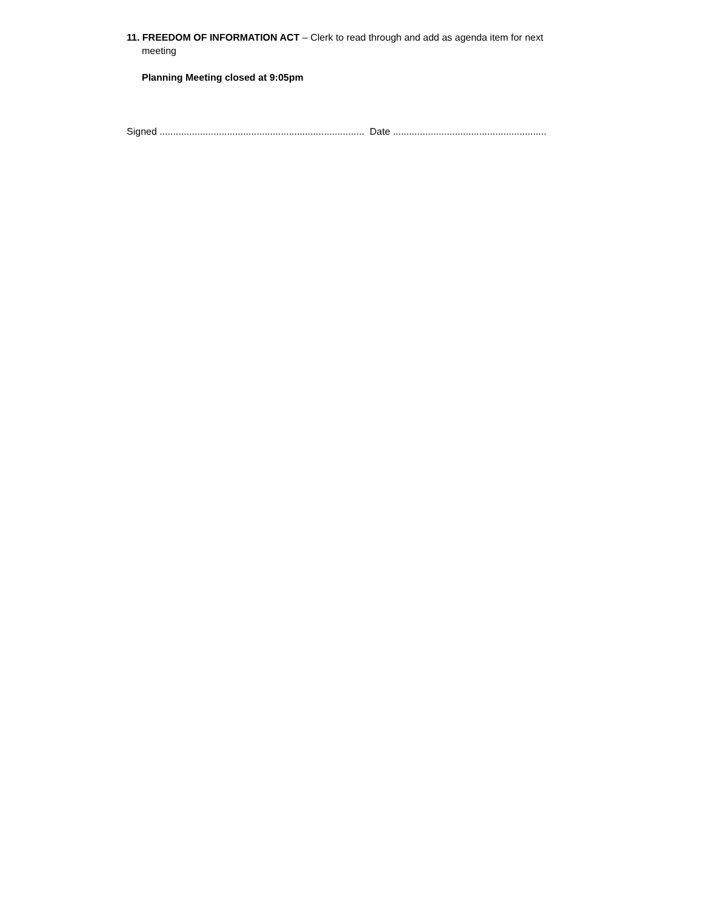11. FREEDOM OF INFORMATION ACT – Clerk to read through and add as agenda item for next
meeting
Planning Meeting closed at 9:05pm
Signed ............................................................................ Date .........................................................